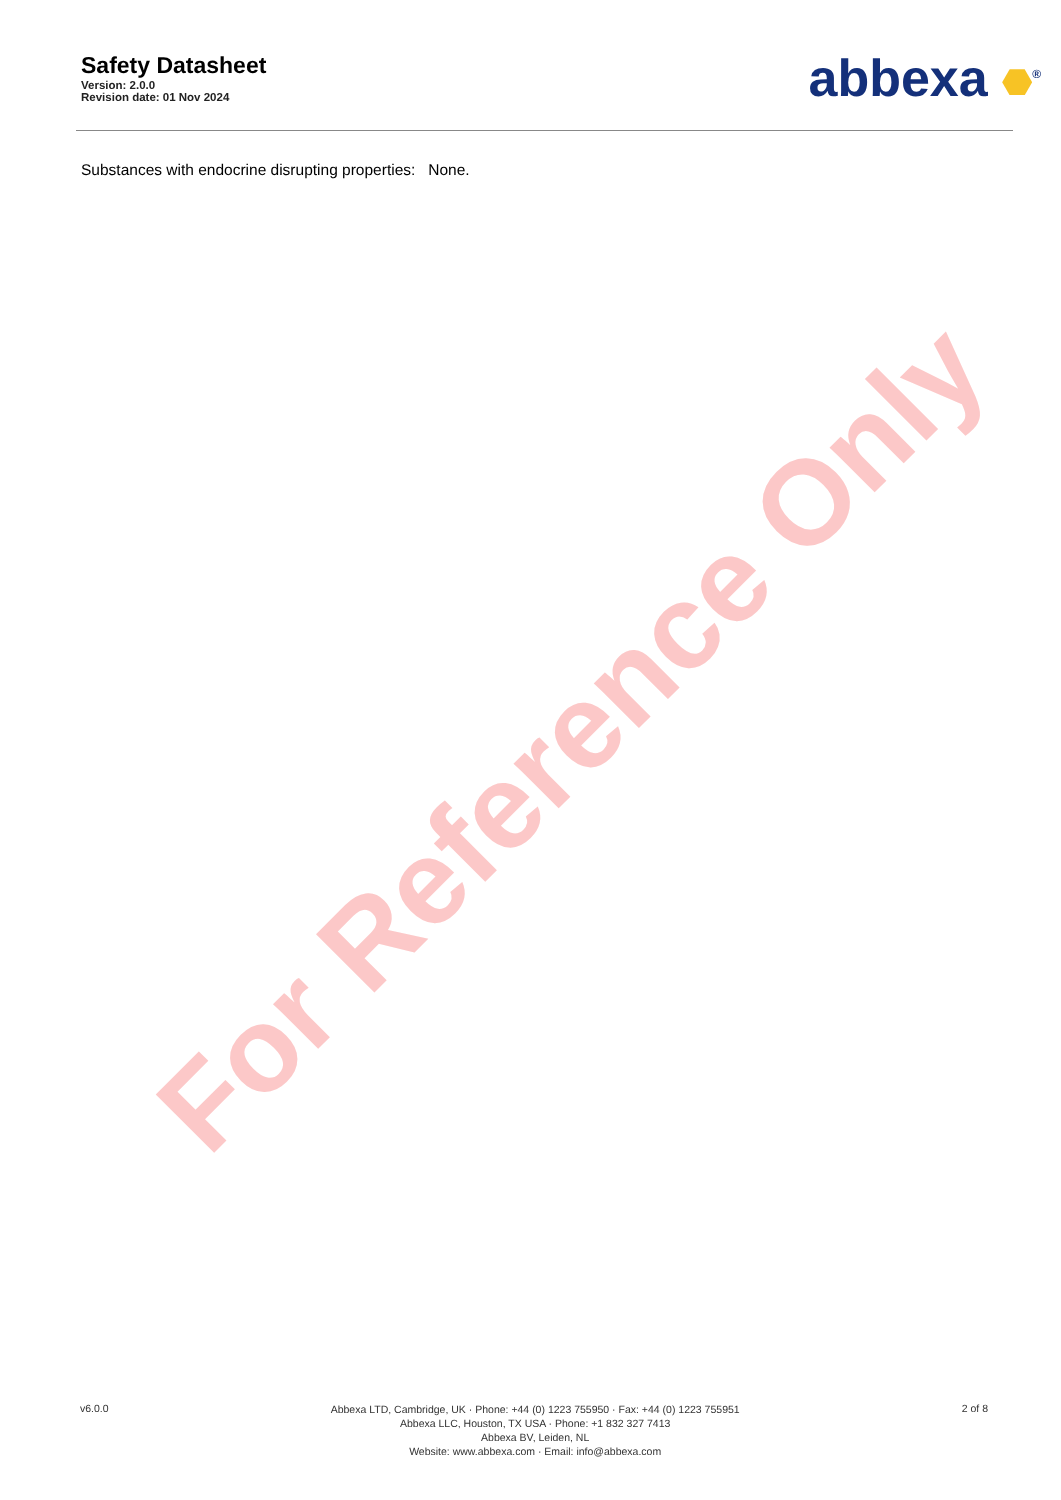Safety Datasheet
Version: 2.0.0
Revision date: 01 Nov 2024
abbexa <sup>®</sup>
Substances with endocrine disrupting properties: None.
For Reference Only
v6.0.0
Abbexa LTD, Cambridge, UK · Phone: +44 (0) 1223 755950 · Fax: +44 (0) 1223 755951
Abbexa LLC, Houston, TX USA · Phone: +1 832 327 7413
Abbexa BV, Leiden, NL
Website: www.abbexa.com · Email: info@abbexa.com
2 of 8